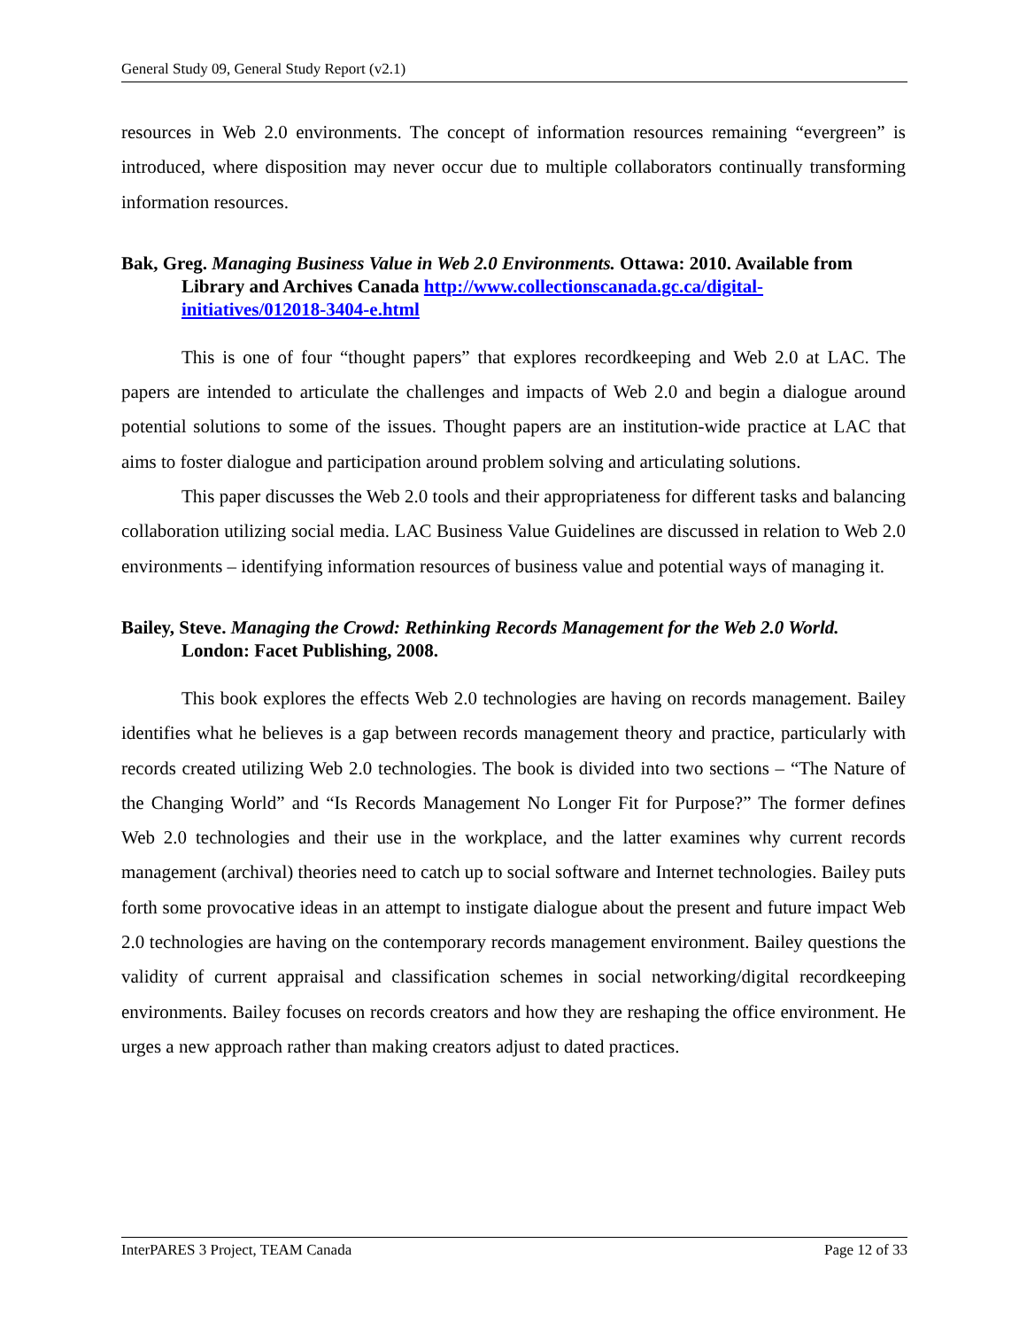General Study 09, General Study Report (v2.1)
resources in Web 2.0 environments. The concept of information resources remaining “evergreen” is introduced, where disposition may never occur due to multiple collaborators continually transforming information resources.
Bak, Greg. Managing Business Value in Web 2.0 Environments. Ottawa: 2010. Available from Library and Archives Canada http://www.collectionscanada.gc.ca/digital-initiatives/012018-3404-e.html
This is one of four “thought papers” that explores recordkeeping and Web 2.0 at LAC. The papers are intended to articulate the challenges and impacts of Web 2.0 and begin a dialogue around potential solutions to some of the issues. Thought papers are an institution-wide practice at LAC that aims to foster dialogue and participation around problem solving and articulating solutions.
This paper discusses the Web 2.0 tools and their appropriateness for different tasks and balancing collaboration utilizing social media. LAC Business Value Guidelines are discussed in relation to Web 2.0 environments – identifying information resources of business value and potential ways of managing it.
Bailey, Steve. Managing the Crowd: Rethinking Records Management for the Web 2.0 World. London: Facet Publishing, 2008.
This book explores the effects Web 2.0 technologies are having on records management. Bailey identifies what he believes is a gap between records management theory and practice, particularly with records created utilizing Web 2.0 technologies. The book is divided into two sections – “The Nature of the Changing World” and “Is Records Management No Longer Fit for Purpose?” The former defines Web 2.0 technologies and their use in the workplace, and the latter examines why current records management (archival) theories need to catch up to social software and Internet technologies. Bailey puts forth some provocative ideas in an attempt to instigate dialogue about the present and future impact Web 2.0 technologies are having on the contemporary records management environment. Bailey questions the validity of current appraisal and classification schemes in social networking/digital recordkeeping environments. Bailey focuses on records creators and how they are reshaping the office environment. He urges a new approach rather than making creators adjust to dated practices.
InterPARES 3 Project, TEAM Canada Page 12 of 33